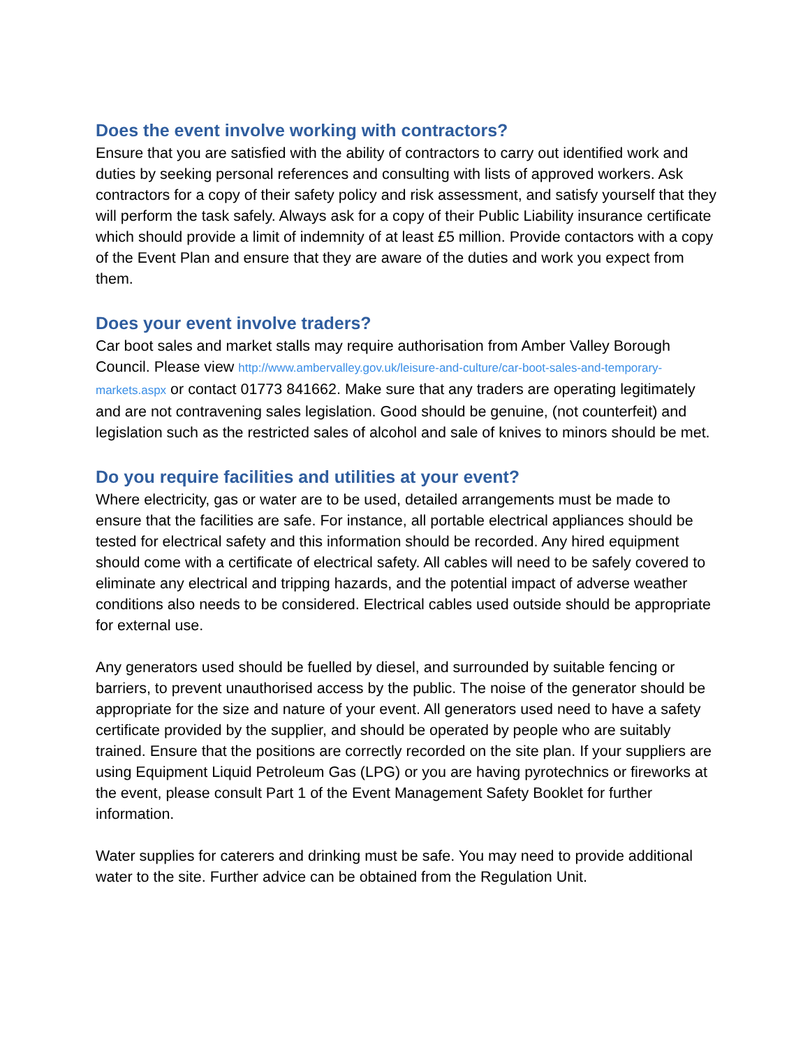Does the event involve working with contractors?
Ensure that you are satisfied with the ability of contractors to carry out identified work and duties by seeking personal references and consulting with lists of approved workers. Ask contractors for a copy of their safety policy and risk assessment, and satisfy yourself that they will perform the task safely. Always ask for a copy of their Public Liability insurance certificate which should provide a limit of indemnity of at least £5 million. Provide contactors with a copy of the Event Plan and ensure that they are aware of the duties and work you expect from them.
Does your event involve traders?
Car boot sales and market stalls may require authorisation from Amber Valley Borough Council. Please view http://www.ambervalley.gov.uk/leisure-and-culture/car-boot-sales-and-temporary-markets.aspx or contact 01773 841662. Make sure that any traders are operating legitimately and are not contravening sales legislation. Good should be genuine, (not counterfeit) and legislation such as the restricted sales of alcohol and sale of knives to minors should be met.
Do you require facilities and utilities at your event?
Where electricity, gas or water are to be used, detailed arrangements must be made to ensure that the facilities are safe. For instance, all portable electrical appliances should be tested for electrical safety and this information should be recorded. Any hired equipment should come with a certificate of electrical safety. All cables will need to be safely covered to eliminate any electrical and tripping hazards, and the potential impact of adverse weather conditions also needs to be considered. Electrical cables used outside should be appropriate for external use.
Any generators used should be fuelled by diesel, and surrounded by suitable fencing or barriers, to prevent unauthorised access by the public. The noise of the generator should be appropriate for the size and nature of your event. All generators used need to have a safety certificate provided by the supplier, and should be operated by people who are suitably trained. Ensure that the positions are correctly recorded on the site plan. If your suppliers are using Equipment Liquid Petroleum Gas (LPG) or you are having pyrotechnics or fireworks at the event, please consult Part 1 of the Event Management Safety Booklet for further information.
Water supplies for caterers and drinking must be safe. You may need to provide additional water to the site. Further advice can be obtained from the Regulation Unit.